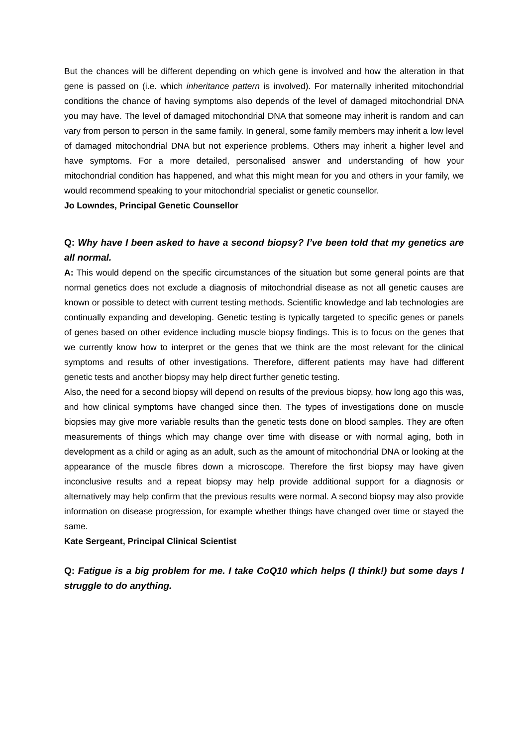But the chances will be different depending on which gene is involved and how the alteration in that gene is passed on (i.e. which inheritance pattern is involved). For maternally inherited mitochondrial conditions the chance of having symptoms also depends of the level of damaged mitochondrial DNA you may have. The level of damaged mitochondrial DNA that someone may inherit is random and can vary from person to person in the same family. In general, some family members may inherit a low level of damaged mitochondrial DNA but not experience problems. Others may inherit a higher level and have symptoms. For a more detailed, personalised answer and understanding of how your mitochondrial condition has happened, and what this might mean for you and others in your family, we would recommend speaking to your mitochondrial specialist or genetic counsellor.
Jo Lowndes, Principal Genetic Counsellor
Q: Why have I been asked to have a second biopsy? I’ve been told that my genetics are all normal.
A: This would depend on the specific circumstances of the situation but some general points are that normal genetics does not exclude a diagnosis of mitochondrial disease as not all genetic causes are known or possible to detect with current testing methods. Scientific knowledge and lab technologies are continually expanding and developing. Genetic testing is typically targeted to specific genes or panels of genes based on other evidence including muscle biopsy findings. This is to focus on the genes that we currently know how to interpret or the genes that we think are the most relevant for the clinical symptoms and results of other investigations. Therefore, different patients may have had different genetic tests and another biopsy may help direct further genetic testing.
Also, the need for a second biopsy will depend on results of the previous biopsy, how long ago this was, and how clinical symptoms have changed since then. The types of investigations done on muscle biopsies may give more variable results than the genetic tests done on blood samples. They are often measurements of things which may change over time with disease or with normal aging, both in development as a child or aging as an adult, such as the amount of mitochondrial DNA or looking at the appearance of the muscle fibres down a microscope. Therefore the first biopsy may have given inconclusive results and a repeat biopsy may help provide additional support for a diagnosis or alternatively may help confirm that the previous results were normal. A second biopsy may also provide information on disease progression, for example whether things have changed over time or stayed the same.
Kate Sergeant, Principal Clinical Scientist
Q: Fatigue is a big problem for me. I take CoQ10 which helps (I think!) but some days I struggle to do anything.